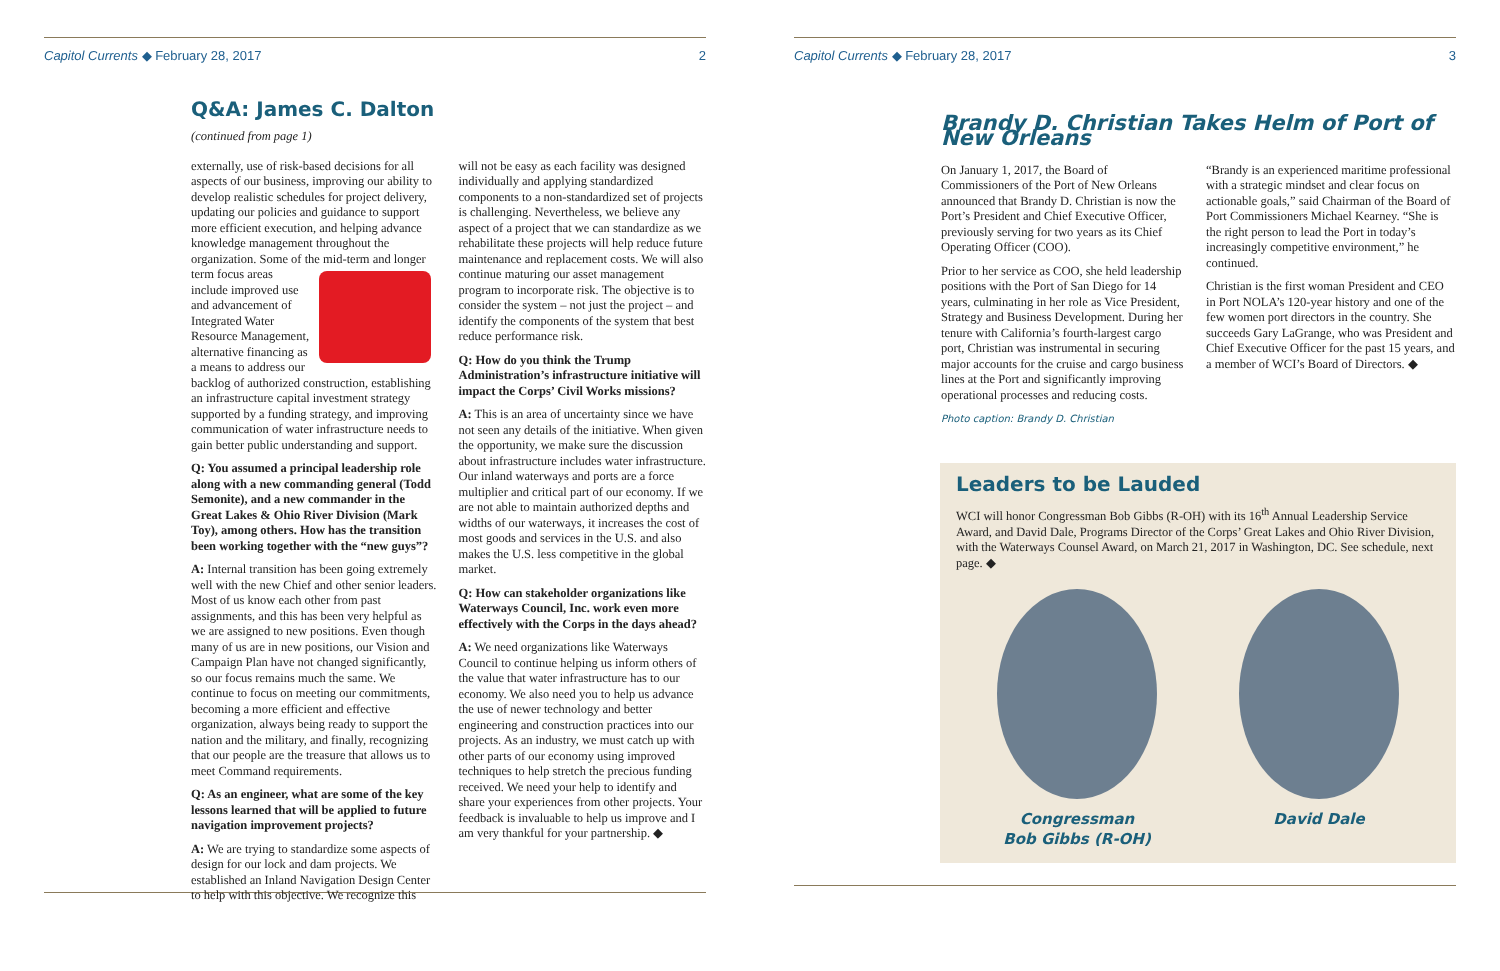Capitol Currents ◆ February 28, 2017 2
Q&A: James C. Dalton
(continued from page 1)
externally, use of risk-based decisions for all aspects of our business, improving our ability to develop realistic schedules for project delivery, updating our policies and guidance to support more efficient execution, and helping advance knowledge management throughout the organization. Some of the mid-term and longer term focus areas include improved use and advancement of Integrated Water Resource Management, alternative financing as a means to address our backlog of authorized construction, establishing an infrastructure capital investment strategy supported by a funding strategy, and improving communication of water infrastructure needs to gain better public understanding and support.
Q: You assumed a principal leadership role along with a new commanding general (Todd Semonite), and a new commander in the Great Lakes & Ohio River Division (Mark Toy), among others. How has the transition been working together with the “new guys”?
A: Internal transition has been going extremely well with the new Chief and other senior leaders. Most of us know each other from past assignments, and this has been very helpful as we are assigned to new positions. Even though many of us are in new positions, our Vision and Campaign Plan have not changed significantly, so our focus remains much the same. We continue to focus on meeting our commitments, becoming a more efficient and effective organization, always being ready to support the nation and the military, and finally, recognizing that our people are the treasure that allows us to meet Command requirements.
Q: As an engineer, what are some of the key lessons learned that will be applied to future navigation improvement projects?
A: We are trying to standardize some aspects of design for our lock and dam projects. We established an Inland Navigation Design Center to help with this objective. We recognize this
will not be easy as each facility was designed individually and applying standardized components to a non-standardized set of projects is challenging. Nevertheless, we believe any aspect of a project that we can standardize as we rehabilitate these projects will help reduce future maintenance and replacement costs. We will also continue maturing our asset management program to incorporate risk. The objective is to consider the system – not just the project – and identify the components of the system that best reduce performance risk.
Q: How do you think the Trump Administration’s infrastructure initiative will impact the Corps’ Civil Works missions?
A: This is an area of uncertainty since we have not seen any details of the initiative. When given the opportunity, we make sure the discussion about infrastructure includes water infrastructure. Our inland waterways and ports are a force multiplier and critical part of our economy. If we are not able to maintain authorized depths and widths of our waterways, it increases the cost of most goods and services in the U.S. and also makes the U.S. less competitive in the global market.
Q: How can stakeholder organizations like Waterways Council, Inc. work even more effectively with the Corps in the days ahead?
A: We need organizations like Waterways Council to continue helping us inform others of the value that water infrastructure has to our economy. We also need you to help us advance the use of newer technology and better engineering and construction practices into our projects. As an industry, we must catch up with other parts of our economy using improved techniques to help stretch the precious funding received. We need your help to identify and share your experiences from other projects. Your feedback is invaluable to help us improve and I am very thankful for your partnership. ◆
Capitol Currents ◆ February 28, 2017 3
Brandy D. Christian Takes Helm of Port of New Orleans
On January 1, 2017, the Board of Commissioners of the Port of New Orleans announced that Brandy D. Christian is now the Port’s President and Chief Executive Officer, previously serving for two years as its Chief Operating Officer (COO).
Prior to her service as COO, she held leadership positions with the Port of San Diego for 14 years, culminating in her role as Vice President, Strategy and Business Development. During her tenure with California’s fourth-largest cargo port, Christian was instrumental in securing major accounts for the cruise and cargo business lines at the Port and significantly improving operational processes and reducing costs.
Photo caption: Brandy D. Christian
“Brandy is an experienced maritime professional with a strategic mindset and clear focus on actionable goals,” said Chairman of the Board of Port Commissioners Michael Kearney. “She is the right person to lead the Port in today’s increasingly competitive environment,” he continued.
Christian is the first woman President and CEO in Port NOLA’s 120-year history and one of the few women port directors in the country. She succeeds Gary LaGrange, who was President and Chief Executive Officer for the past 15 years, and a member of WCI’s Board of Directors. ◆
Leaders to be Lauded
WCI will honor Congressman Bob Gibbs (R-OH) with its 16<sup>th</sup> Annual Leadership Service Award, and David Dale, Programs Director of the Corps’ Great Lakes and Ohio River Division, with the Waterways Counsel Award, on March 21, 2017 in Washington, DC. See schedule, next page. ◆
Congressman
Bob Gibbs (R-OH)
David Dale